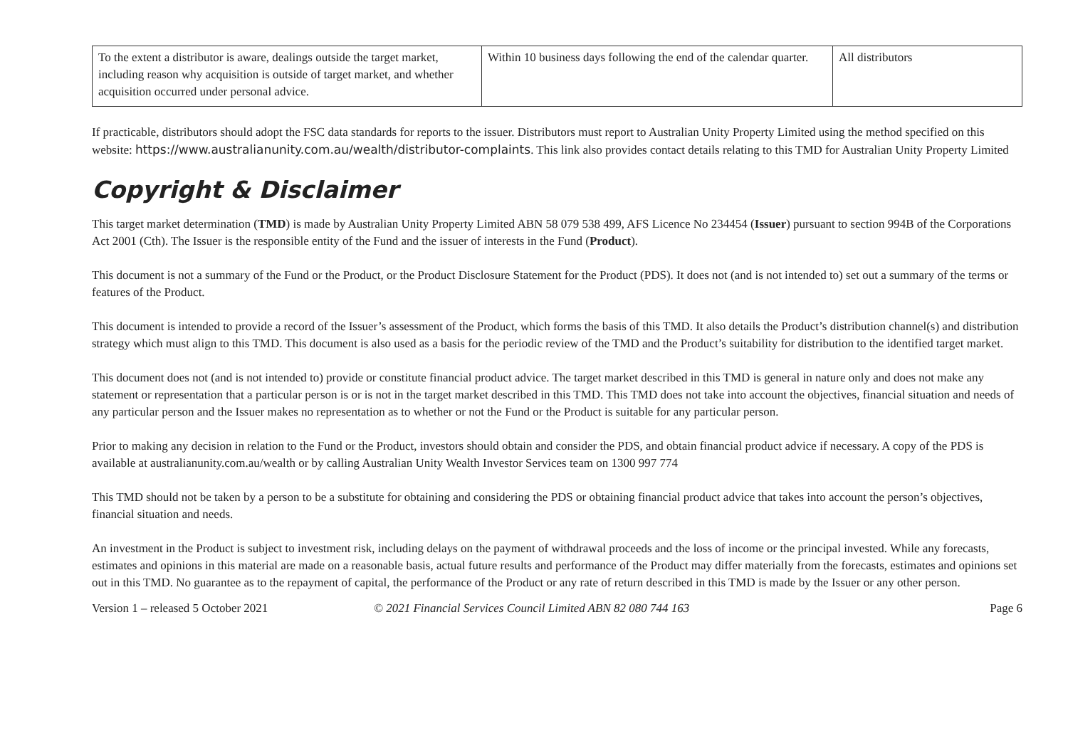| To the extent a distributor is aware, dealings outside the target market, including reason why acquisition is outside of target market, and whether acquisition occurred under personal advice. | Within 10 business days following the end of the calendar quarter. | All distributors |
If practicable, distributors should adopt the FSC data standards for reports to the issuer. Distributors must report to Australian Unity Property Limited using the method specified on this website: https://www.australianunity.com.au/wealth/distributor-complaints. This link also provides contact details relating to this TMD for Australian Unity Property Limited
Copyright & Disclaimer
This target market determination (TMD) is made by Australian Unity Property Limited ABN 58 079 538 499, AFS Licence No 234454 (Issuer) pursuant to section 994B of the Corporations Act 2001 (Cth). The Issuer is the responsible entity of the Fund and the issuer of interests in the Fund (Product).
This document is not a summary of the Fund or the Product, or the Product Disclosure Statement for the Product (PDS). It does not (and is not intended to) set out a summary of the terms or features of the Product.
This document is intended to provide a record of the Issuer’s assessment of the Product, which forms the basis of this TMD. It also details the Product’s distribution channel(s) and distribution strategy which must align to this TMD. This document is also used as a basis for the periodic review of the TMD and the Product’s suitability for distribution to the identified target market.
This document does not (and is not intended to) provide or constitute financial product advice. The target market described in this TMD is general in nature only and does not make any statement or representation that a particular person is or is not in the target market described in this TMD. This TMD does not take into account the objectives, financial situation and needs of any particular person and the Issuer makes no representation as to whether or not the Fund or the Product is suitable for any particular person.
Prior to making any decision in relation to the Fund or the Product, investors should obtain and consider the PDS, and obtain financial product advice if necessary. A copy of the PDS is available at australianunity.com.au/wealth or by calling Australian Unity Wealth Investor Services team on 1300 997 774
This TMD should not be taken by a person to be a substitute for obtaining and considering the PDS or obtaining financial product advice that takes into account the person’s objectives, financial situation and needs.
An investment in the Product is subject to investment risk, including delays on the payment of withdrawal proceeds and the loss of income or the principal invested. While any forecasts, estimates and opinions in this material are made on a reasonable basis, actual future results and performance of the Product may differ materially from the forecasts, estimates and opinions set out in this TMD. No guarantee as to the repayment of capital, the performance of the Product or any rate of return described in this TMD is made by the Issuer or any other person.
Version 1 – released 5 October 2021 © 2021 Financial Services Council Limited ABN 82 080 744 163 Page 6